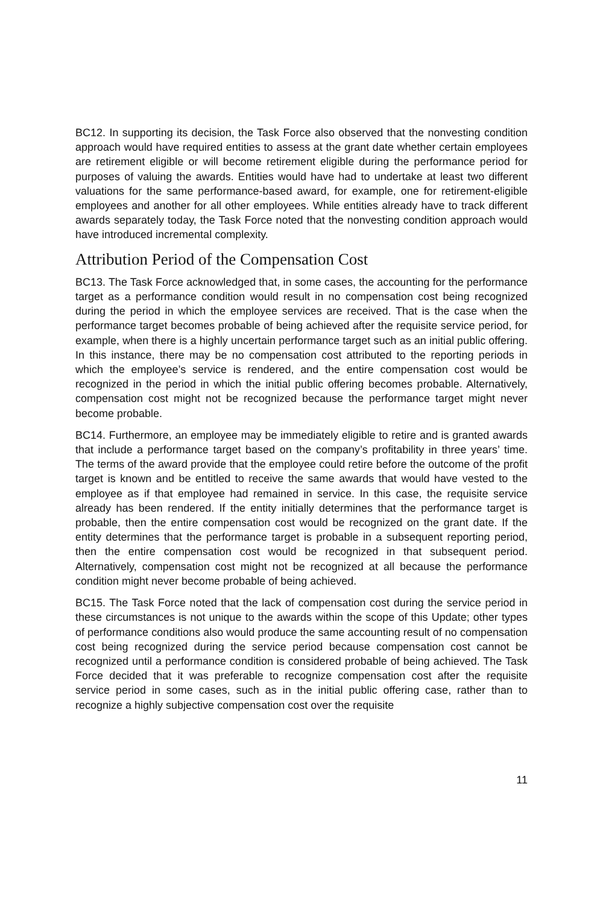BC12. In supporting its decision, the Task Force also observed that the nonvesting condition approach would have required entities to assess at the grant date whether certain employees are retirement eligible or will become retirement eligible during the performance period for purposes of valuing the awards. Entities would have had to undertake at least two different valuations for the same performance-based award, for example, one for retirement-eligible employees and another for all other employees. While entities already have to track different awards separately today, the Task Force noted that the nonvesting condition approach would have introduced incremental complexity.
Attribution Period of the Compensation Cost
BC13. The Task Force acknowledged that, in some cases, the accounting for the performance target as a performance condition would result in no compensation cost being recognized during the period in which the employee services are received. That is the case when the performance target becomes probable of being achieved after the requisite service period, for example, when there is a highly uncertain performance target such as an initial public offering. In this instance, there may be no compensation cost attributed to the reporting periods in which the employee’s service is rendered, and the entire compensation cost would be recognized in the period in which the initial public offering becomes probable. Alternatively, compensation cost might not be recognized because the performance target might never become probable.
BC14. Furthermore, an employee may be immediately eligible to retire and is granted awards that include a performance target based on the company’s profitability in three years’ time. The terms of the award provide that the employee could retire before the outcome of the profit target is known and be entitled to receive the same awards that would have vested to the employee as if that employee had remained in service. In this case, the requisite service already has been rendered. If the entity initially determines that the performance target is probable, then the entire compensation cost would be recognized on the grant date. If the entity determines that the performance target is probable in a subsequent reporting period, then the entire compensation cost would be recognized in that subsequent period. Alternatively, compensation cost might not be recognized at all because the performance condition might never become probable of being achieved.
BC15. The Task Force noted that the lack of compensation cost during the service period in these circumstances is not unique to the awards within the scope of this Update; other types of performance conditions also would produce the same accounting result of no compensation cost being recognized during the service period because compensation cost cannot be recognized until a performance condition is considered probable of being achieved. The Task Force decided that it was preferable to recognize compensation cost after the requisite service period in some cases, such as in the initial public offering case, rather than to recognize a highly subjective compensation cost over the requisite
11